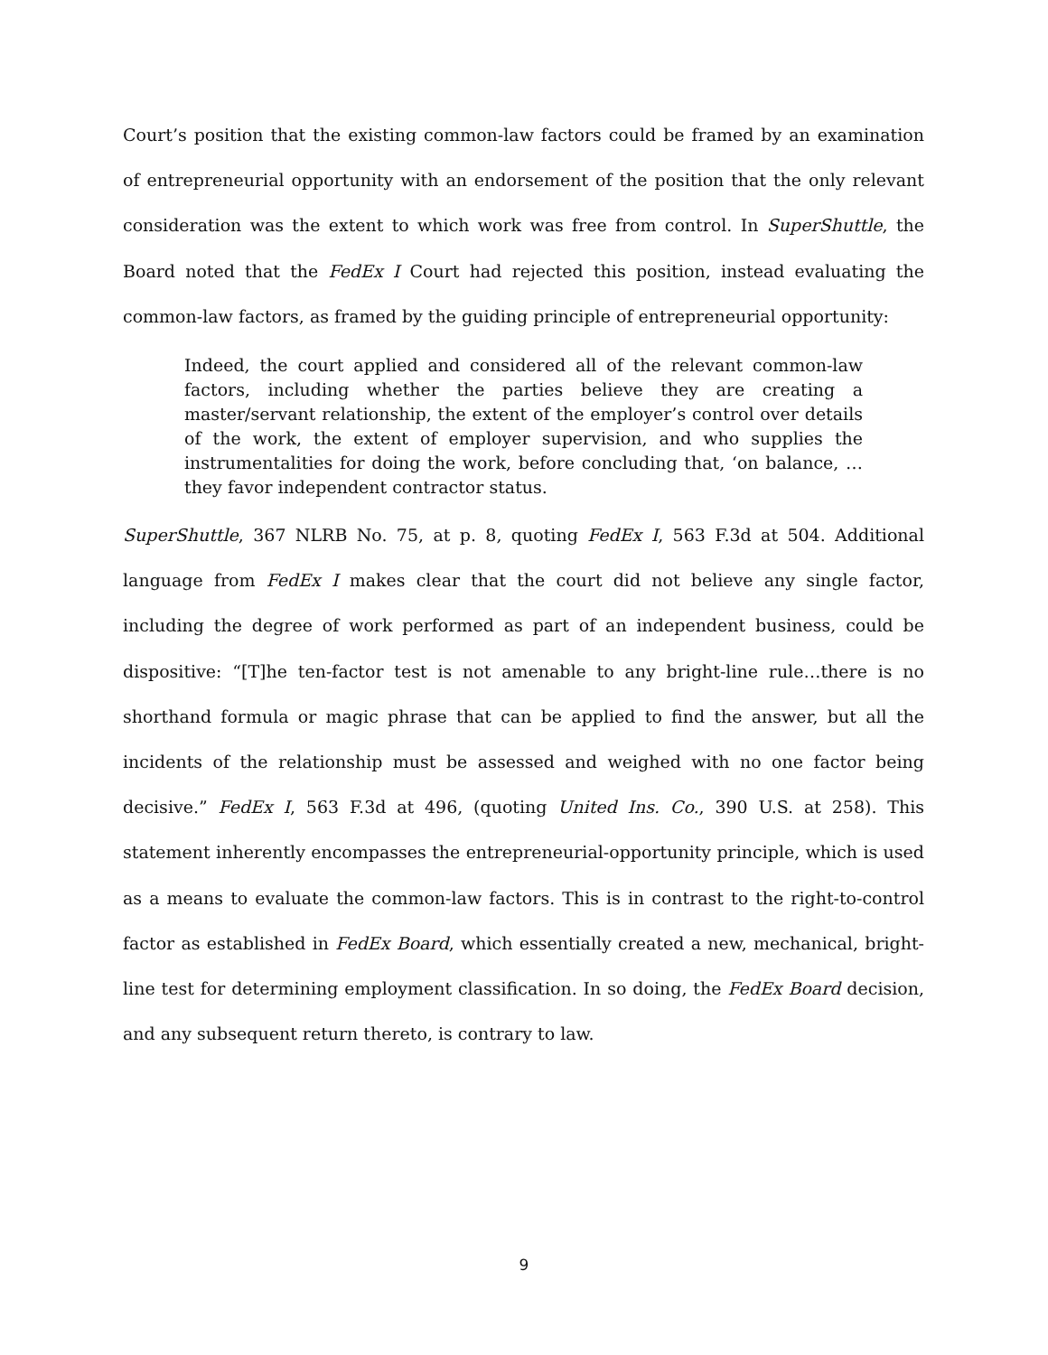Court’s position that the existing common-law factors could be framed by an examination of entrepreneurial opportunity with an endorsement of the position that the only relevant consideration was the extent to which work was free from control. In SuperShuttle, the Board noted that the FedEx I Court had rejected this position, instead evaluating the common-law factors, as framed by the guiding principle of entrepreneurial opportunity:
Indeed, the court applied and considered all of the relevant common-law factors, including whether the parties believe they are creating a master/servant relationship, the extent of the employer’s control over details of the work, the extent of employer supervision, and who supplies the instrumentalities for doing the work, before concluding that, ‘on balance, … they favor independent contractor status.
SuperShuttle, 367 NLRB No. 75, at p. 8, quoting FedEx I, 563 F.3d at 504. Additional language from FedEx I makes clear that the court did not believe any single factor, including the degree of work performed as part of an independent business, could be dispositive: “[T]he ten-factor test is not amenable to any bright-line rule…there is no shorthand formula or magic phrase that can be applied to find the answer, but all the incidents of the relationship must be assessed and weighed with no one factor being decisive.” FedEx I, 563 F.3d at 496, (quoting United Ins. Co., 390 U.S. at 258). This statement inherently encompasses the entrepreneurial-opportunity principle, which is used as a means to evaluate the common-law factors. This is in contrast to the right-to-control factor as established in FedEx Board, which essentially created a new, mechanical, bright-line test for determining employment classification. In so doing, the FedEx Board decision, and any subsequent return thereto, is contrary to law.
9